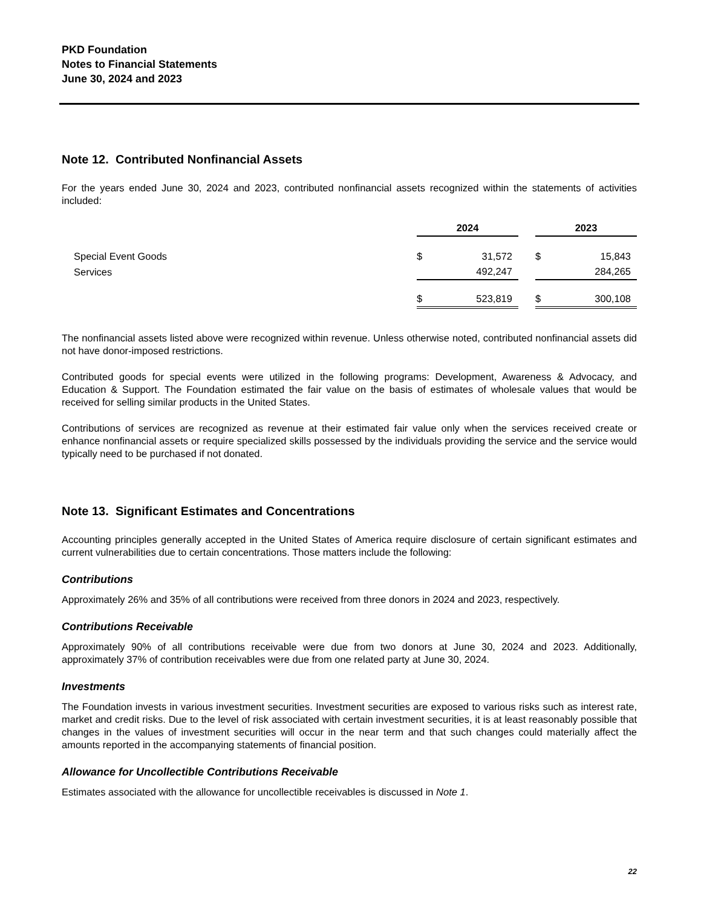PKD Foundation
Notes to Financial Statements
June 30, 2024 and 2023
Note 12. Contributed Nonfinancial Assets
For the years ended June 30, 2024 and 2023, contributed nonfinancial assets recognized within the statements of activities included:
| | 2024 | | | 2023 | |
| --- | --- | --- | --- | --- | --- |
| Special Event Goods | $ | 31,572 | | $ | 15,843 |
| Services | | 492,247 | | | 284,265 |
| | $ | 523,819 | | $ | 300,108 |
The nonfinancial assets listed above were recognized within revenue. Unless otherwise noted, contributed nonfinancial assets did not have donor-imposed restrictions.
Contributed goods for special events were utilized in the following programs: Development, Awareness & Advocacy, and Education & Support. The Foundation estimated the fair value on the basis of estimates of wholesale values that would be received for selling similar products in the United States.
Contributions of services are recognized as revenue at their estimated fair value only when the services received create or enhance nonfinancial assets or require specialized skills possessed by the individuals providing the service and the service would typically need to be purchased if not donated.
Note 13. Significant Estimates and Concentrations
Accounting principles generally accepted in the United States of America require disclosure of certain significant estimates and current vulnerabilities due to certain concentrations. Those matters include the following:
Contributions
Approximately 26% and 35% of all contributions were received from three donors in 2024 and 2023, respectively.
Contributions Receivable
Approximately 90% of all contributions receivable were due from two donors at June 30, 2024 and 2023. Additionally, approximately 37% of contribution receivables were due from one related party at June 30, 2024.
Investments
The Foundation invests in various investment securities. Investment securities are exposed to various risks such as interest rate, market and credit risks. Due to the level of risk associated with certain investment securities, it is at least reasonably possible that changes in the values of investment securities will occur in the near term and that such changes could materially affect the amounts reported in the accompanying statements of financial position.
Allowance for Uncollectible Contributions Receivable
Estimates associated with the allowance for uncollectible receivables is discussed in Note 1.
22